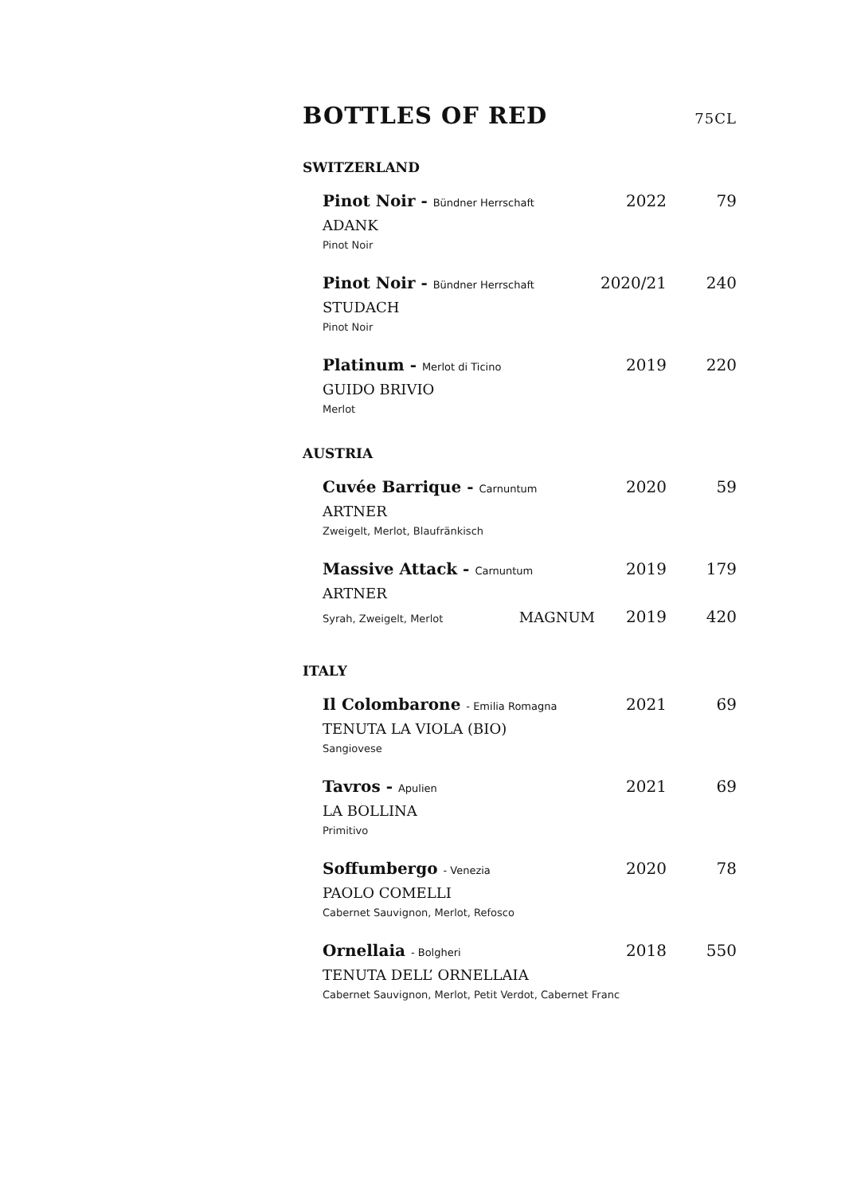BOTTLES OF RED 75CL
SWITZERLAND
Pinot Noir - Bündner Herrschaft
2022 79
ADANK
Pinot Noir
Pinot Noir - Bündner Herrschaft
2020/21 240
STUDACH
Pinot Noir
Platinum - Merlot di Ticino
2019 220
GUIDO BRIVIO
Merlot
AUSTRIA
Cuvée Barrique - Carnuntum
2020 59
ARTNER
Zweigelt, Merlot, Blaufränkisch
Massive Attack - Carnuntum
2019 179
ARTNER
Syrah, Zweigelt, Merlot
MAGNUM 2019 420
ITALY
Il Colombarone - Emilia Romagna
2021 69
TENUTA LA VIOLA (BIO)
Sangiovese
Tavros - Apulien
2021 69
LA BOLLINA
Primitivo
Soffumbergo - Venezia
2020 78
PAOLO COMELLI
Cabernet Sauvignon, Merlot, Refosco
Ornellaia - Bolgheri
2018 550
TENUTA DELL’ ORNELLAIA
Cabernet Sauvignon, Merlot, Petit Verdot, Cabernet Franc